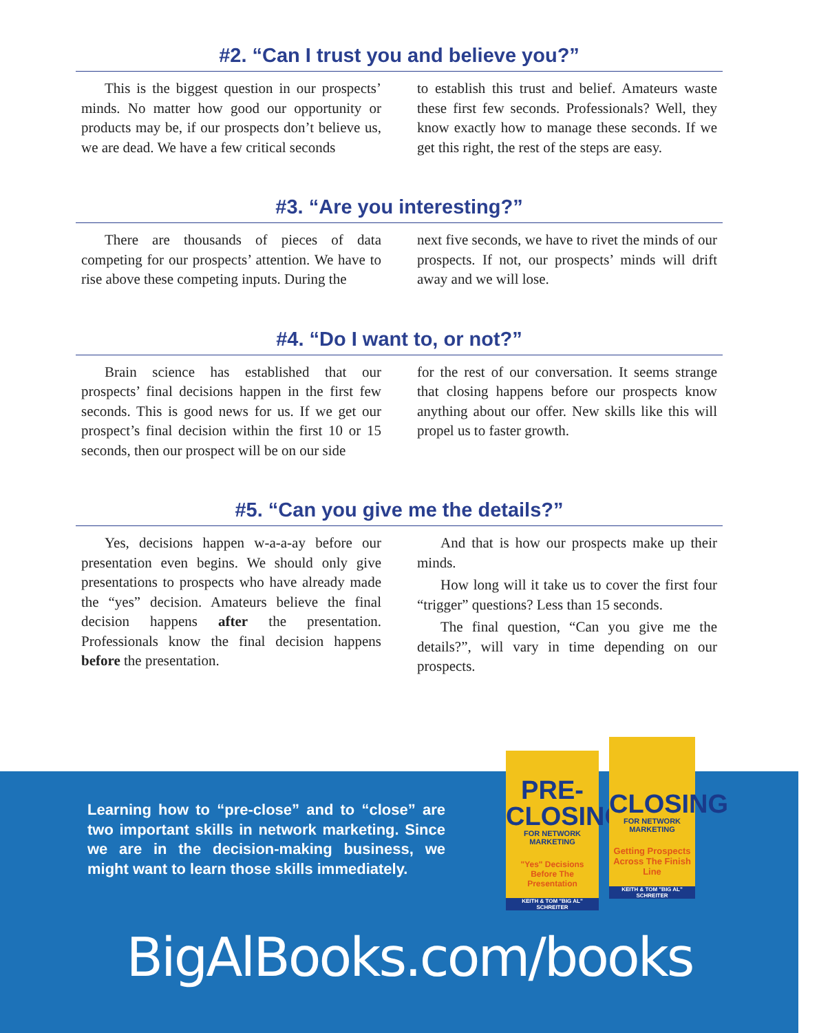#2. “Can I trust you and believe you?”
This is the biggest question in our prospects’ minds. No matter how good our opportunity or products may be, if our prospects don’t believe us, we are dead. We have a few critical seconds
to establish this trust and belief. Amateurs waste these first few seconds. Professionals? Well, they know exactly how to manage these seconds. If we get this right, the rest of the steps are easy.
#3. “Are you interesting?”
There are thousands of pieces of data competing for our prospects’ attention. We have to rise above these competing inputs. During the
next five seconds, we have to rivet the minds of our prospects. If not, our prospects’ minds will drift away and we will lose.
#4. “Do I want to, or not?”
Brain science has established that our prospects’ final decisions happen in the first few seconds. This is good news for us. If we get our prospect’s final decision within the first 10 or 15 seconds, then our prospect will be on our side
for the rest of our conversation. It seems strange that closing happens before our prospects know anything about our offer. New skills like this will propel us to faster growth.
#5. “Can you give me the details?”
Yes, decisions happen w-a-a-ay before our presentation even begins. We should only give presentations to prospects who have already made the “yes” decision. Amateurs believe the final decision happens after the presentation. Professionals know the final decision happens before the presentation.
And that is how our prospects make up their minds.
How long will it take us to cover the first four “trigger” questions? Less than 15 seconds.
The final question, “Can you give me the details?”, will vary in time depending on our prospects.
Learning how to “pre-close” and to “close” are two important skills in network marketing. Since we are in the decision-making business, we might want to learn those skills immediately.
PRE-
CLOSING
FOR NETWORK MARKETING
"Yes" Decisions
Before The Presentation
KEITH & TOM "BIG AL" SCHREITER
CLOSING
FOR NETWORK MARKETING
Getting Prospects
Across The Finish Line
KEITH & TOM "BIG AL" SCHREITER
BigAlBooks.com/books